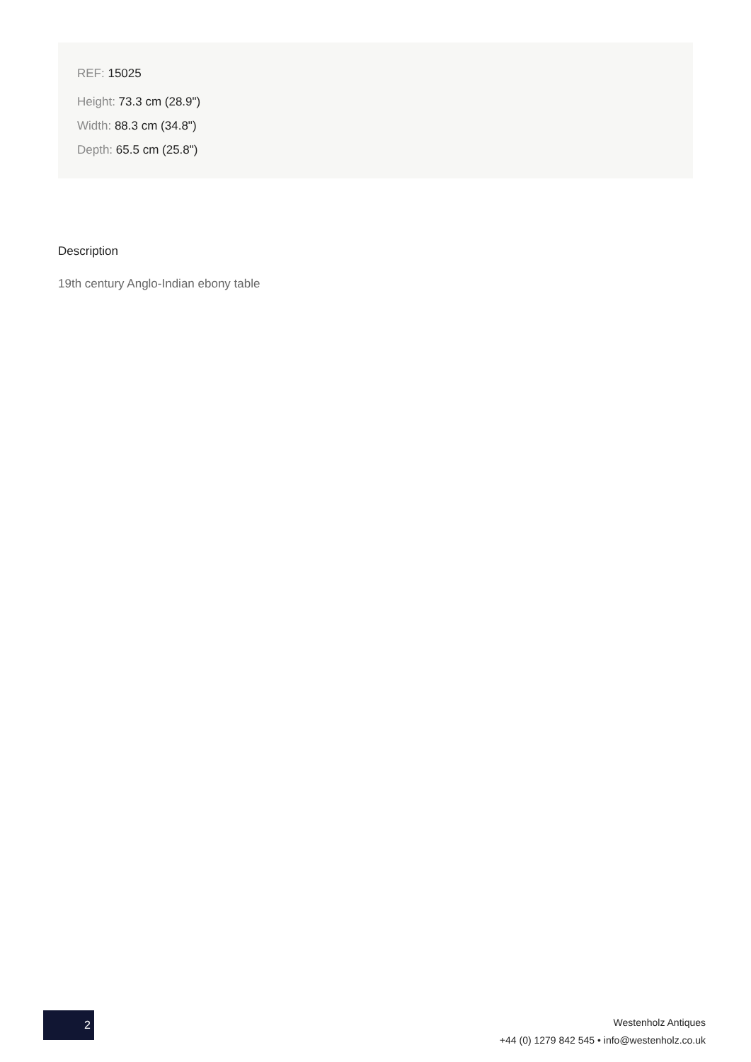REF: 15025
Height: 73.3 cm (28.9")
Width: 88.3 cm (34.8")
Depth: 65.5 cm (25.8")
Description
19th century Anglo-Indian ebony table
2
Westenholz Antiques
+44 (0) 1279 842 545 • info@westenholz.co.uk